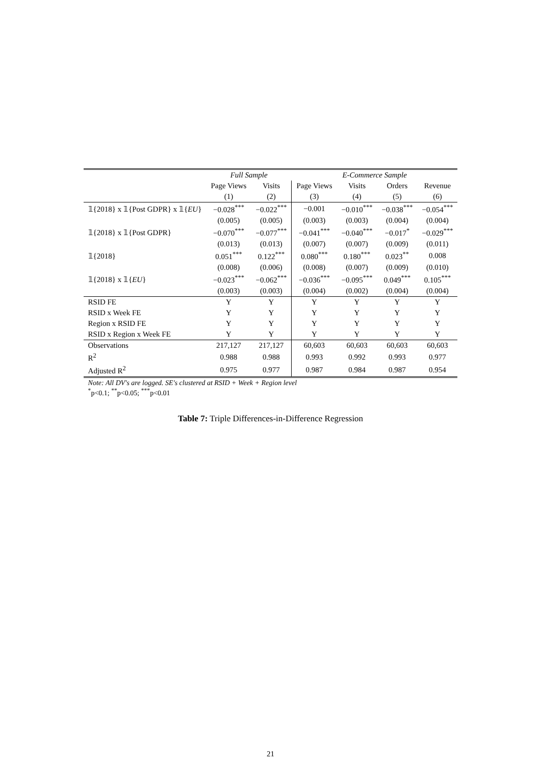| | Full Sample | | E-Commerce Sample | | | |
| --- | --- | --- | --- | --- | --- | --- |
| | Page Views | Visits | Page Views | Visits | Orders | Revenue |
| | (1) | (2) | (3) | (4) | (5) | (6) |
| 𝟙{2018} x 𝟙{Post GDPR} x 𝟙{ EU } | −0.028<sup>***</sup> | −0.022<sup>***</sup> | −0.001 | −0.010<sup>***</sup> | −0.038<sup>***</sup> | −0.054<sup>***</sup> |
| | (0.005) | (0.005) | (0.003) | (0.003) | (0.004) | (0.004) |
| 𝟙{2018} x 𝟙{Post GDPR} | −0.070<sup>***</sup> | −0.077<sup>***</sup> | −0.041<sup>***</sup> | −0.040<sup>***</sup> | −0.017<sup>*</sup> | −0.029<sup>***</sup> |
| | (0.013) | (0.013) | (0.007) | (0.007) | (0.009) | (0.011) |
| 𝟙{2018} | 0.051<sup>***</sup> | 0.122<sup>***</sup> | 0.080<sup>***</sup> | 0.180<sup>***</sup> | 0.023<sup>**</sup> | 0.008 |
| | (0.008) | (0.006) | (0.008) | (0.007) | (0.009) | (0.010) |
| 𝟙{2018} x 𝟙{ EU } | −0.023<sup>***</sup> | −0.062<sup>***</sup> | −0.036<sup>***</sup> | −0.095<sup>***</sup> | 0.049<sup>***</sup> | 0.105<sup>***</sup> |
| | (0.003) | (0.003) | (0.004) | (0.002) | (0.004) | (0.004) |
| RSID FE | Y | Y | Y | Y | Y | Y |
| RSID x Week FE | Y | Y | Y | Y | Y | Y |
| Region x RSID FE | Y | Y | Y | Y | Y | Y |
| RSID x Region x Week FE | Y | Y | Y | Y | Y | Y |
| Observations | 217,127 | 217,127 | 60,603 | 60,603 | 60,603 | 60,603 |
| R<sup>2</sup> | 0.988 | 0.988 | 0.993 | 0.992 | 0.993 | 0.977 |
| Adjusted R<sup>2</sup> | 0.975 | 0.977 | 0.987 | 0.984 | 0.987 | 0.954 |
| Note: All DV's are logged. SE's clustered at RSID + Week + Region level <sup>*</sup> p<0.1; <sup>**</sup>p<0.05; <sup>***</sup>p<0.01 | | | | | | |
Table 7: Triple Differences-in-Difference Regression
21